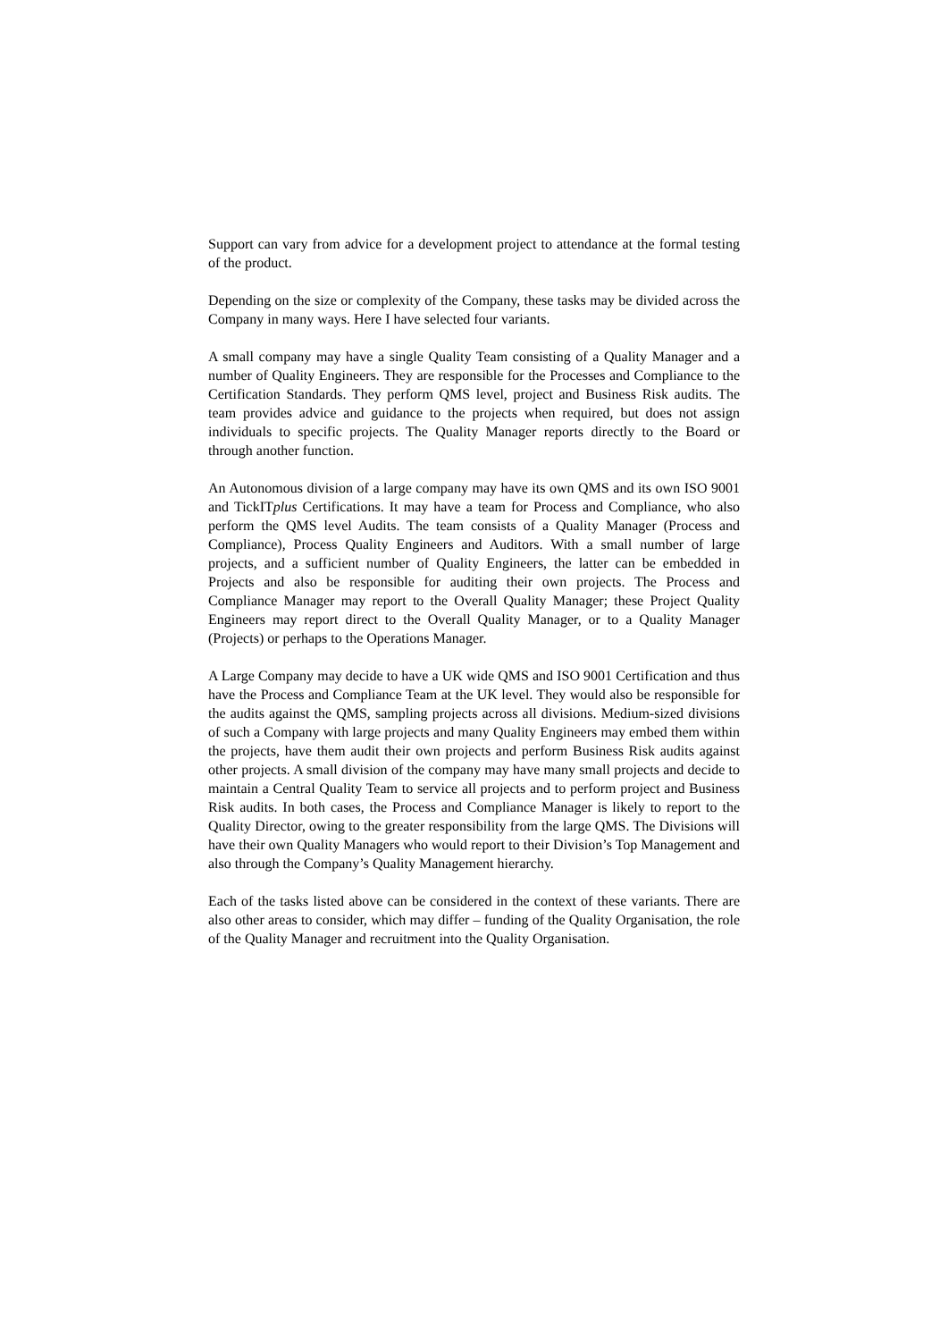Support can vary from advice for a development project to attendance at the formal testing of the product.
Depending on the size or complexity of the Company, these tasks may be divided across the Company in many ways. Here I have selected four variants.
A small company may have a single Quality Team consisting of a Quality Manager and a number of Quality Engineers. They are responsible for the Processes and Compliance to the Certification Standards. They perform QMS level, project and Business Risk audits. The team provides advice and guidance to the projects when required, but does not assign individuals to specific projects. The Quality Manager reports directly to the Board or through another function.
An Autonomous division of a large company may have its own QMS and its own ISO 9001 and TickITplus Certifications. It may have a team for Process and Compliance, who also perform the QMS level Audits. The team consists of a Quality Manager (Process and Compliance), Process Quality Engineers and Auditors. With a small number of large projects, and a sufficient number of Quality Engineers, the latter can be embedded in Projects and also be responsible for auditing their own projects. The Process and Compliance Manager may report to the Overall Quality Manager; these Project Quality Engineers may report direct to the Overall Quality Manager, or to a Quality Manager (Projects) or perhaps to the Operations Manager.
A Large Company may decide to have a UK wide QMS and ISO 9001 Certification and thus have the Process and Compliance Team at the UK level. They would also be responsible for the audits against the QMS, sampling projects across all divisions. Medium-sized divisions of such a Company with large projects and many Quality Engineers may embed them within the projects, have them audit their own projects and perform Business Risk audits against other projects. A small division of the company may have many small projects and decide to maintain a Central Quality Team to service all projects and to perform project and Business Risk audits. In both cases, the Process and Compliance Manager is likely to report to the Quality Director, owing to the greater responsibility from the large QMS. The Divisions will have their own Quality Managers who would report to their Division’s Top Management and also through the Company’s Quality Management hierarchy.
Each of the tasks listed above can be considered in the context of these variants. There are also other areas to consider, which may differ – funding of the Quality Organisation, the role of the Quality Manager and recruitment into the Quality Organisation.